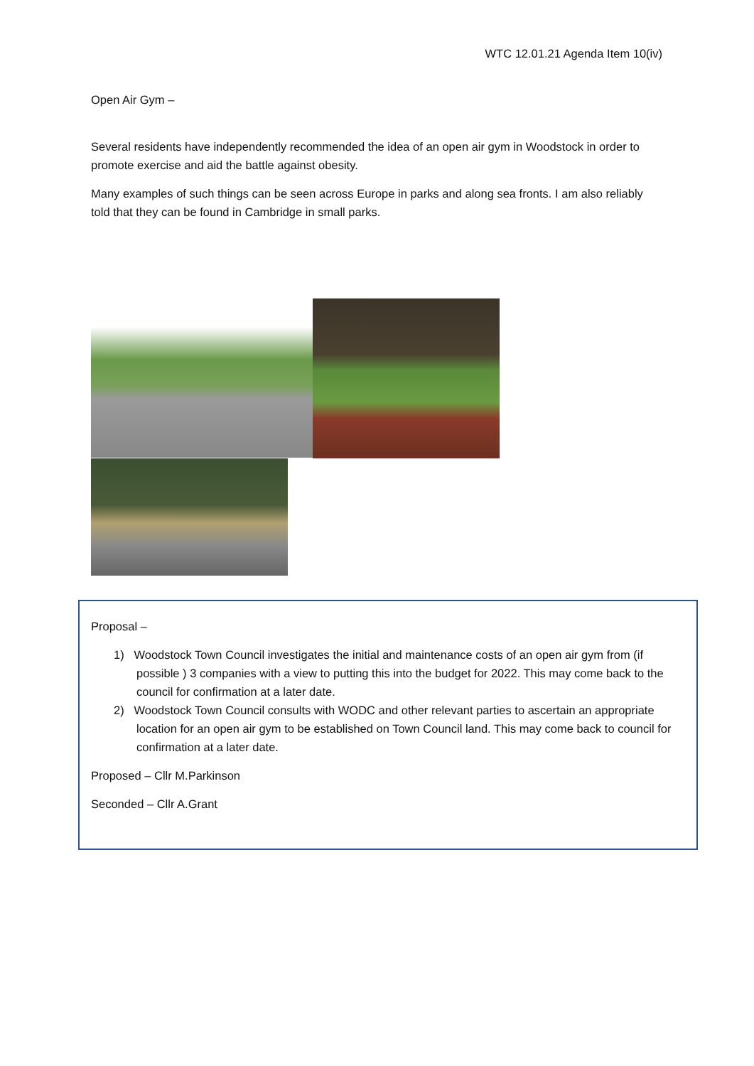WTC 12.01.21 Agenda Item 10(iv)
Open Air Gym –
Several residents have independently recommended the idea of an open air gym in Woodstock in order to promote exercise and aid the battle against obesity.
Many examples of such things can be seen across Europe in parks and along sea fronts. I am also reliably told that they can be found in Cambridge in small parks.
Proposal –
1) Woodstock Town Council investigates the initial and maintenance costs of an open air gym from (if possible ) 3 companies with a view to putting this into the budget for 2022. This may come back to the council for confirmation at a later date.
2) Woodstock Town Council consults with WODC and other relevant parties to ascertain an appropriate location for an open air gym to be established on Town Council land. This may come back to council for confirmation at a later date.
Proposed – Cllr M.Parkinson
Seconded – Cllr A.Grant